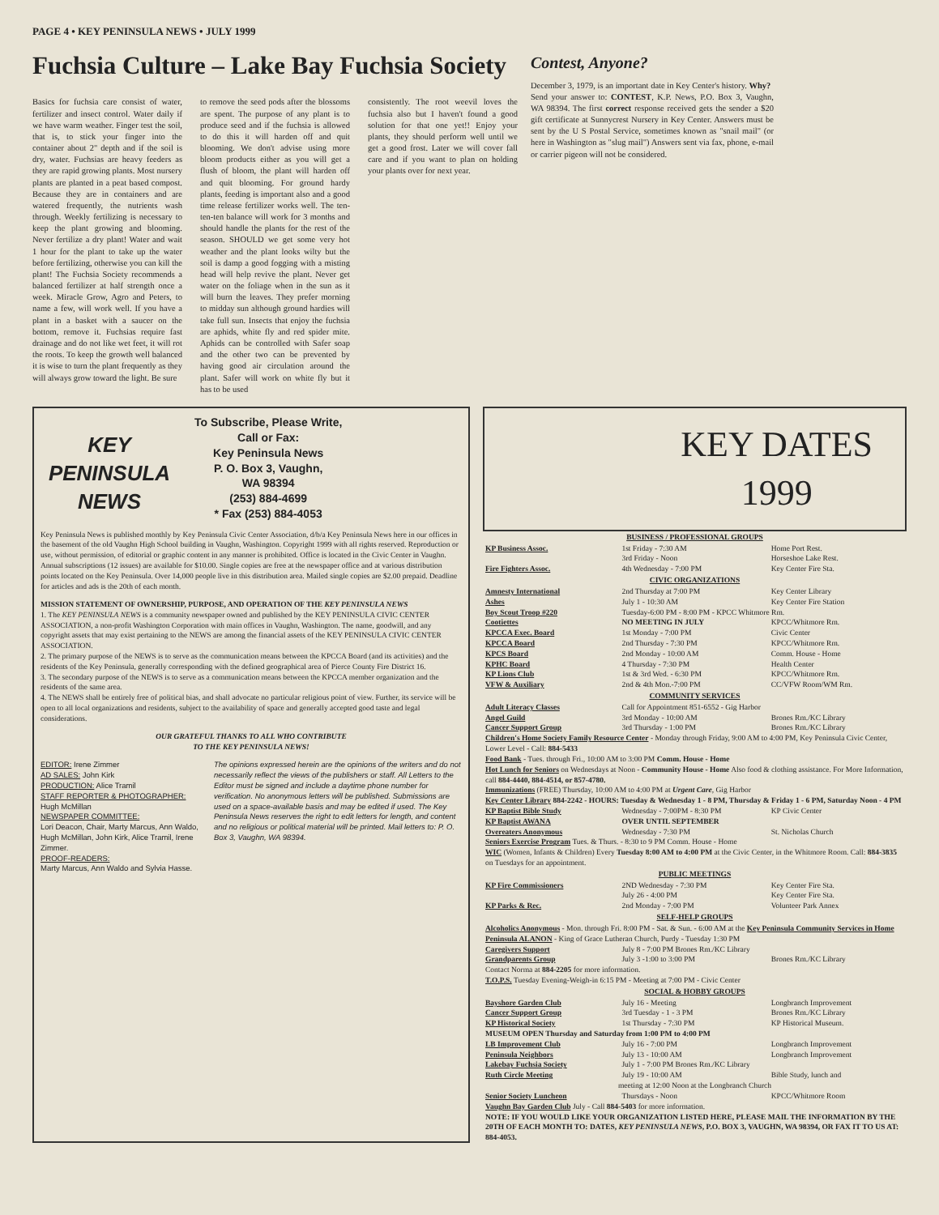PAGE 4 • KEY PENINSULA NEWS • JULY 1999
Fuchsia Culture – Lake Bay Fuchsia Society
Basics for fuchsia care consist of water, fertilizer and insect control. Water daily if we have warm weather. Finger test the soil, that is, to stick your finger into the container about 2" depth and if the soil is dry, water. Fuchsias are heavy feeders as they are rapid growing plants. Most nursery plants are planted in a peat based compost. Because they are in containers and are watered frequently, the nutrients wash through. Weekly fertilizing is necessary to keep the plant growing and blooming. Never fertilize a dry plant! Water and wait 1 hour for the plant to take up the water before fertilizing, otherwise you can kill the plant! The Fuchsia Society recommends a balanced fertilizer at half strength once a week. Miracle Grow, Agro and Peters, to name a few, will work well. If you have a plant in a basket with a saucer on the bottom, remove it. Fuchsias require fast drainage and do not like wet feet, it will rot the roots. To keep the growth well balanced it is wise to turn the plant frequently as they will always grow toward the light. Be sure
to remove the seed pods after the blossoms are spent. The purpose of any plant is to produce seed and if the fuchsia is allowed to do this it will harden off and quit blooming. We don't advise using more bloom products either as you will get a flush of bloom, the plant will harden off and quit blooming. For ground hardy plants, feeding is important also and a good time release fertilizer works well. The ten-ten-ten balance will work for 3 months and should handle the plants for the rest of the season. SHOULD we get some very hot weather and the plant looks wilty but the soil is damp a good fogging with a misting head will help revive the plant. Never get water on the foliage when in the sun as it will burn the leaves. They prefer morning to midday sun although ground hardies will take full sun. Insects that enjoy the fuchsia are aphids, white fly and red spider mite. Aphids can be controlled with Safer soap and the other two can be prevented by having good air circulation around the plant. Safer will work on white fly but it has to be used
consistently. The root weevil loves the fuchsia also but I haven't found a good solution for that one yet!! Enjoy your plants, they should perform well until we get a good frost. Later we will cover fall care and if you want to plan on holding your plants over for next year.
Contest, Anyone?
December 3, 1979, is an important date in Key Center's history. Why?
Send your answer to: CONTEST, K.P. News, P.O. Box 3, Vaughn, WA 98394. The first correct response received gets the sender a $20 gift certificate at Sunnycrest Nursery in Key Center. Answers must be sent by the U S Postal Service, sometimes known as "snail mail" (or here in Washington as "slug mail") Answers sent via fax, phone, e-mail or carrier pigeon will not be considered.
KEY
PENINSULA
NEWS
To Subscribe, Please Write,
Call or Fax:
Key Peninsula News
P. O. Box 3, Vaughn,
WA 98394
(253) 884-4699
* Fax (253) 884-4053
Key Peninsula News is published monthly by Key Peninsula Civic Center Association, d/b/a Key Peninsula News here in our offices in the basement of the old Vaughn High School building in Vaughn, Washington. Copyright 1999 with all rights reserved. Reproduction or use, without permission, of editorial or graphic content in any manner is prohibited. Office is located in the Civic Center in Vaughn. Annual subscriptions (12 issues) are available for $10.00. Single copies are free at the newspaper office and at various distribution points located on the Key Peninsula. Over 14,000 people live in this distribution area. Mailed single copies are $2.00 prepaid. Deadline for articles and ads is the 20th of each month.
MISSION STATEMENT OF OWNERSHIP, PURPOSE, AND OPERATION OF THE KEY PENINSULA NEWS
1. The KEY PENINSULA NEWS is a community newspaper owned and published by the KEY PENINSULA CIVIC CENTER ASSOCIATION, a non-profit Washington Corporation with main offices in Vaughn, Washington. The name, goodwill, and any copyright assets that may exist pertaining to the NEWS are among the financial assets of the KEY PENINSULA CIVIC CENTER ASSOCIATION.
2. The primary purpose of the NEWS is to serve as the communication means between the KPCCA Board (and its activities) and the residents of the Key Peninsula, generally corresponding with the defined geographical area of Pierce County Fire District 16.
3. The secondary purpose of the NEWS is to serve as a communication means between the KPCCA member organization and the residents of the same area.
4. The NEWS shall be entirely free of political bias, and shall advocate no particular religious point of view. Further, its service will be open to all local organizations and residents, subject to the availability of space and generally accepted good taste and legal considerations.
OUR GRATEFUL THANKS TO ALL WHO CONTRIBUTE
TO THE KEY PENINSULA NEWS!
EDITOR: Irene Zimmer
AD SALES: John Kirk
PRODUCTION: Alice Tramil
STAFF REPORTER & PHOTOGRAPHER:
Hugh McMillan
NEWSPAPER COMMITTEE:
Lori Deacon, Chair, Marty Marcus, Ann Waldo, Hugh McMillan, John Kirk, Alice Tramil, Irene Zimmer.
PROOF-READERS:
Marty Marcus, Ann Waldo and Sylvia Hasse.
The opinions expressed herein are the opinions of the writers and do not necessarily reflect the views of the publishers or staff. All Letters to the Editor must be signed and include a daytime phone number for verification. No anonymous letters will be published. Submissions are used on a space-available basis and may be edited if used. The Key Peninsula News reserves the right to edit letters for length, and content and no religious or political material will be printed. Mail letters to: P. O. Box 3, Vaughn, WA 98394.
KEY DATES
1999
| BUSINESS / PROFESSIONAL GROUPS | | |
| --- | --- | --- |
| KP Business Assoc. | 1st Friday - 7:30 AM 3rd Friday - Noon | Home Port Rest. Horseshoe Lake Rest. |
| Fire Fighters Assoc. | 4th Wednesday - 7:00 PM | Key Center Fire Sta. |
| CIVIC ORGANIZATIONS | | |
| Amnesty International | 2nd Thursday at 7:00 PM | Key Center Library |
| Ashes | July 1 - 10:30 AM | Key Center Fire Station |
| Boy Scout Troop #220 | Tuesday-6:00 PM - 8:00 PM - KPCC Whitmore Rm. | |
| Cootiettes | NO MEETING IN JULY | KPCC/Whitmore Rm. |
| KPCCA Exec. Board | 1st Monday - 7:00 PM | Civic Center |
| KPCCA Board | 2nd Thursday - 7:30 PM | KPCC/Whitmore Rm. |
| KPCS Board | 2nd Monday - 10:00 AM | Comm. House - Home |
| KPHC Board | 4 Thursday - 7:30 PM | Health Center |
| KP Lions Club | 1st & 3rd Wed. - 6:30 PM | KPCC/Whitmore Rm. |
| VFW & Auxiliary | 2nd & 4th Mon.-7:00 PM | CC/VFW Room/WM Rm. |
| COMMUNITY SERVICES | | |
| Adult Literacy Classes | Call for Appointment 851-6552 - Gig Harbor | |
| Angel Guild | 3rd Monday - 10:00 AM | Brones Rm./KC Library |
| Cancer Support Group | 3rd Thursday - 1:00 PM | Brones Rm./KC Library |
| Children's Home Society Family Resource Center - Monday through Friday, 9:00 AM to 4:00 PM, Key Peninsula Civic Center, Lower Level - Call: 884-5433 | | |
| Food Bank - Tues. through Fri., 10:00 AM to 3:00 PM Comm. House - Home | | |
| Hot Lunch for Seniors on Wednesdays at Noon - Community House - Home Also food & clothing assistance. For More Information, call 884-4440, 884-4514, or 857-4780. | | |
| Immunizations (FREE) Thursday, 10:00 AM to 4:00 PM at Urgent Care , Gig Harbor | | |
| Key Center Library 884-2242 - HOURS: Tuesday & Wednesday 1 - 8 PM, Thursday & Friday 1 - 6 PM, Saturday Noon - 4 PM | | |
| KP Baptist Bible Study | Wednesday - 7:00PM - 8:30 PM | KP Civic Center |
| KP Baptist AWANA | OVER UNTIL SEPTEMBER | |
| Overeaters Anonymous | Wednesday - 7:30 PM | St. Nicholas Church |
| Seniors Exercise Program Tues. & Thurs. - 8:30 to 9 PM Comm. House - Home | | |
| WIC (Women, Infants & Children) Every Tuesday 8:00 AM to 4:00 PM at the Civic Center, in the Whitmore Room. Call: 884-3835 on Tuesdays for an appointment. | | |
| PUBLIC MEETINGS | | |
| KP Fire Commissioners | 2ND Wednesday - 7:30 PM July 26 - 4:00 PM | Key Center Fire Sta. Key Center Fire Sta. |
| KP Parks & Rec. | 2nd Monday - 7:00 PM | Volunteer Park Annex |
| SELF-HELP GROUPS | | |
| Alcoholics Anonymous - Mon. through Fri. 8:00 PM - Sat. & Sun. - 6:00 AM at the Key Peninsula Community Services in Home | | |
| Peninsula ALANON - King of Grace Lutheran Church, Purdy - Tuesday 1:30 PM | | |
| Caregivers Support | July 8 - 7:00 PM Brones Rm./KC Library | |
| Grandparents Group | July 3 -1:00 to 3:00 PM | Brones Rm./KC Library |
| Contact Norma at 884-2205 for more information. | | |
| T.O.P.S. Tuesday Evening-Weigh-in 6:15 PM - Meeting at 7:00 PM - Civic Center | | |
| SOCIAL & HOBBY GROUPS | | |
| Bayshore Garden Club | July 16 - Meeting | Longbranch Improvement |
| Cancer Support Group | 3rd Tuesday - 1 - 3 PM | Brones Rm./KC Library |
| KP Historical Society | 1st Thursday - 7:30 PM | KP Historical Museum. |
| MUSEUM OPEN Thursday and Saturday from 1:00 PM to 4:00 PM | | |
| LB Improvement Club | July 16 - 7:00 PM | Longbranch Improvement |
| Peninsula Neighbors | July 13 - 10:00 AM | Longbranch Improvement |
| Lakebay Fuchsia Society | July 1 - 7:00 PM Brones Rm./KC Library | |
| Ruth Circle Meeting | July 19 - 10:00 AM | Bible Study, lunch and |
| meeting at 12:00 Noon at the Longbranch Church | | |
| Senior Society Luncheon | Thursdays - Noon | KPCC/Whitmore Room |
| Vaughn Bay Garden Club July - Call 884-5403 for more information. | | |
| NOTE: IF YOU WOULD LIKE YOUR ORGANIZATION LISTED HERE, PLEASE MAIL THE INFORMATION BY THE 20TH OF EACH MONTH TO: DATES, KEY PENINSULA NEWS , P.O. BOX 3, VAUGHN, WA 98394, OR FAX IT TO US AT: 884-4053. | | |